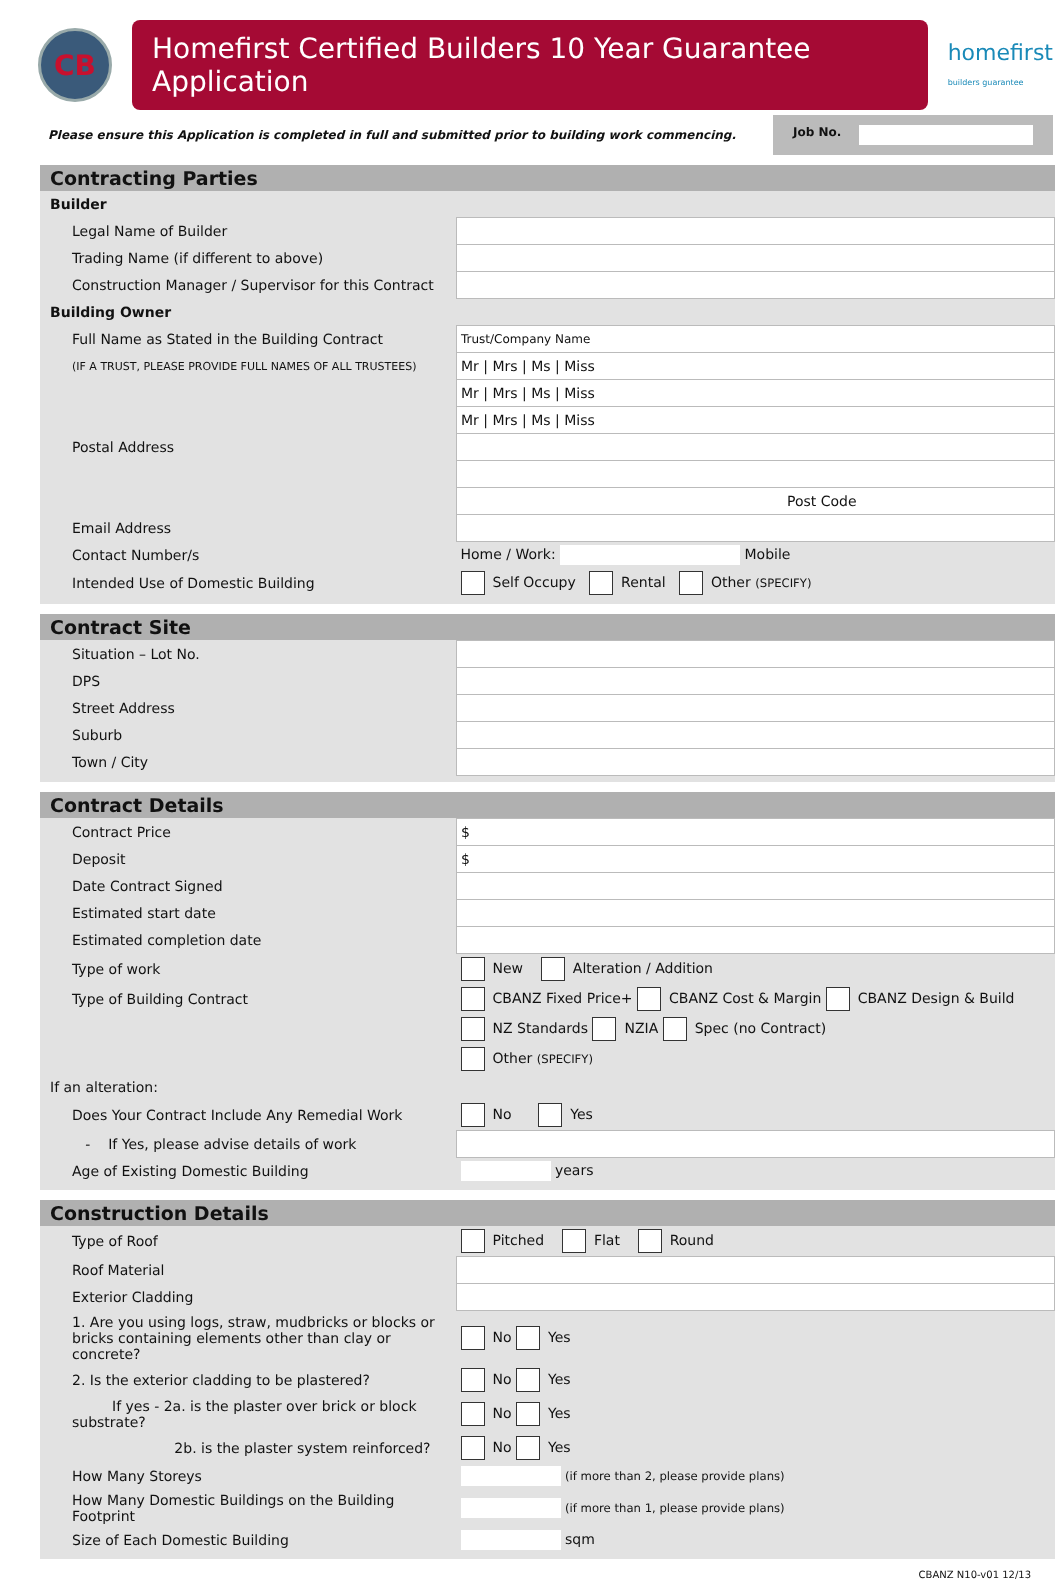CB
Homefirst Certified Builders 10 Year Guarantee Application
homefirst
builders guarantee
Please ensure this Application is completed in full and submitted prior to building work commencing.
Job No.
Contracting Parties
| Builder | |
| Legal Name of Builder | |
| Trading Name (if different to above) | |
| Construction Manager / Supervisor for this Contract | |
| Building Owner | |
| Full Name as Stated in the Building Contract | Trust/Company Name |
| (IF A TRUST, PLEASE PROVIDE FULL NAMES OF ALL TRUSTEES) | Mr / Mrs / Ms / Miss |
| | Mr / Mrs / Ms / Miss |
| | Mr / Mrs / Ms / Miss |
| Postal Address | |
| | Post Code |
| Email Address | |
| Contact Number/s | Home / Work: Mobile |
| Intended Use of Domestic Building | Self Occupy Rental Other (SPECIFY) |
Contract Site
| Situation – Lot No. | |
| DPS | |
| Street Address | |
| Suburb | |
| Town / City | |
Contract Details
| Contract Price | $ |
| Deposit | $ |
| Date Contract Signed | |
| Estimated start date | |
| Estimated completion date | |
| Type of work | New Alteration / Addition |
| Type of Building Contract | CBANZ Fixed Price+ CBANZ Cost & Margin CBANZ Design & Build |
| | NZ Standards NZIA Spec (no Contract) |
| | Other (SPECIFY) |
| If an alteration: | |
| Does Your Contract Include Any Remedial Work | No Yes |
| - If Yes, please advise details of work | |
| Age of Existing Domestic Building | years |
Construction Details
| Type of Roof | Pitched Flat Round | |
| Roof Material | | |
| Exterior Cladding | | |
| 1. Are you using logs, straw, mudbricks or blocks or bricks containing elements other than clay or concrete? | | No Yes |
| 2. Is the exterior cladding to be plastered? | | No Yes |
| If yes - 2a. is the plaster over brick or block substrate? | | No Yes |
| 2b. is the plaster system reinforced? | | No Yes |
| How Many Storeys | (if more than 2, please provide plans) | |
| How Many Domestic Buildings on the Building Footprint | (if more than 1, please provide plans) | |
| Size of Each Domestic Building | sqm | |
CBANZ N10-v01 12/13